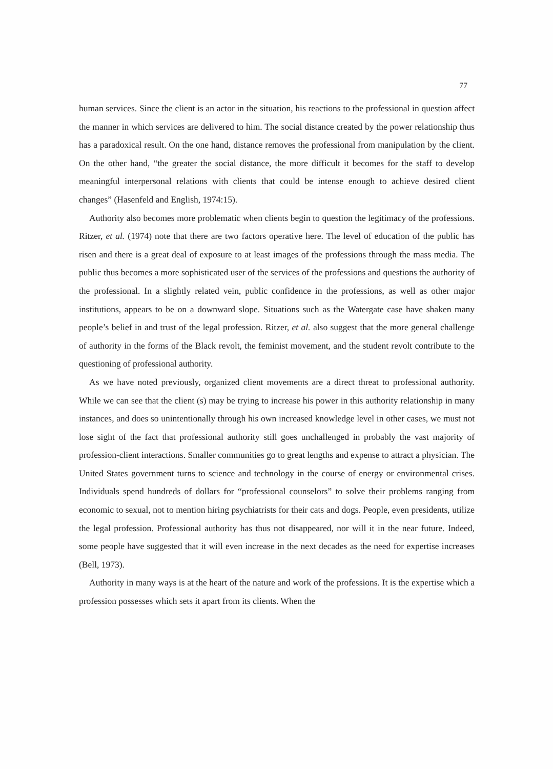77
human services. Since the client is an actor in the situation, his reactions to the professional in question affect the manner in which services are delivered to him. The social distance created by the power relationship thus has a paradoxical result. On the one hand, distance removes the professional from manipulation by the client. On the other hand, “the greater the social distance, the more difficult it becomes for the staff to develop meaningful interpersonal relations with clients that could be intense enough to achieve desired client changes” (Hasenfeld and English, 1974:15).
Authority also becomes more problematic when clients begin to question the legitimacy of the professions. Ritzer, et al. (1974) note that there are two factors operative here. The level of education of the public has risen and there is a great deal of exposure to at least images of the professions through the mass media. The public thus becomes a more sophisticated user of the services of the professions and questions the authority of the professional. In a slightly related vein, public confidence in the professions, as well as other major institutions, appears to be on a downward slope. Situations such as the Watergate case have shaken many people’s belief in and trust of the legal profession. Ritzer, et al. also suggest that the more general challenge of authority in the forms of the Black revolt, the feminist movement, and the student revolt contribute to the questioning of professional authority.
As we have noted previously, organized client movements are a direct threat to professional authority. While we can see that the client (s) may be trying to increase his power in this authority relationship in many instances, and does so unintentionally through his own increased knowledge level in other cases, we must not lose sight of the fact that professional authority still goes unchallenged in probably the vast majority of profession-client interactions. Smaller communities go to great lengths and expense to attract a physician. The United States government turns to science and technology in the course of energy or environmental crises. Individuals spend hundreds of dollars for “professional counselors” to solve their problems ranging from economic to sexual, not to mention hiring psychiatrists for their cats and dogs. People, even presidents, utilize the legal profession. Professional authority has thus not disappeared, nor will it in the near future. Indeed, some people have suggested that it will even increase in the next decades as the need for expertise increases (Bell, 1973).
Authority in many ways is at the heart of the nature and work of the professions. It is the expertise which a profession possesses which sets it apart from its clients. When the